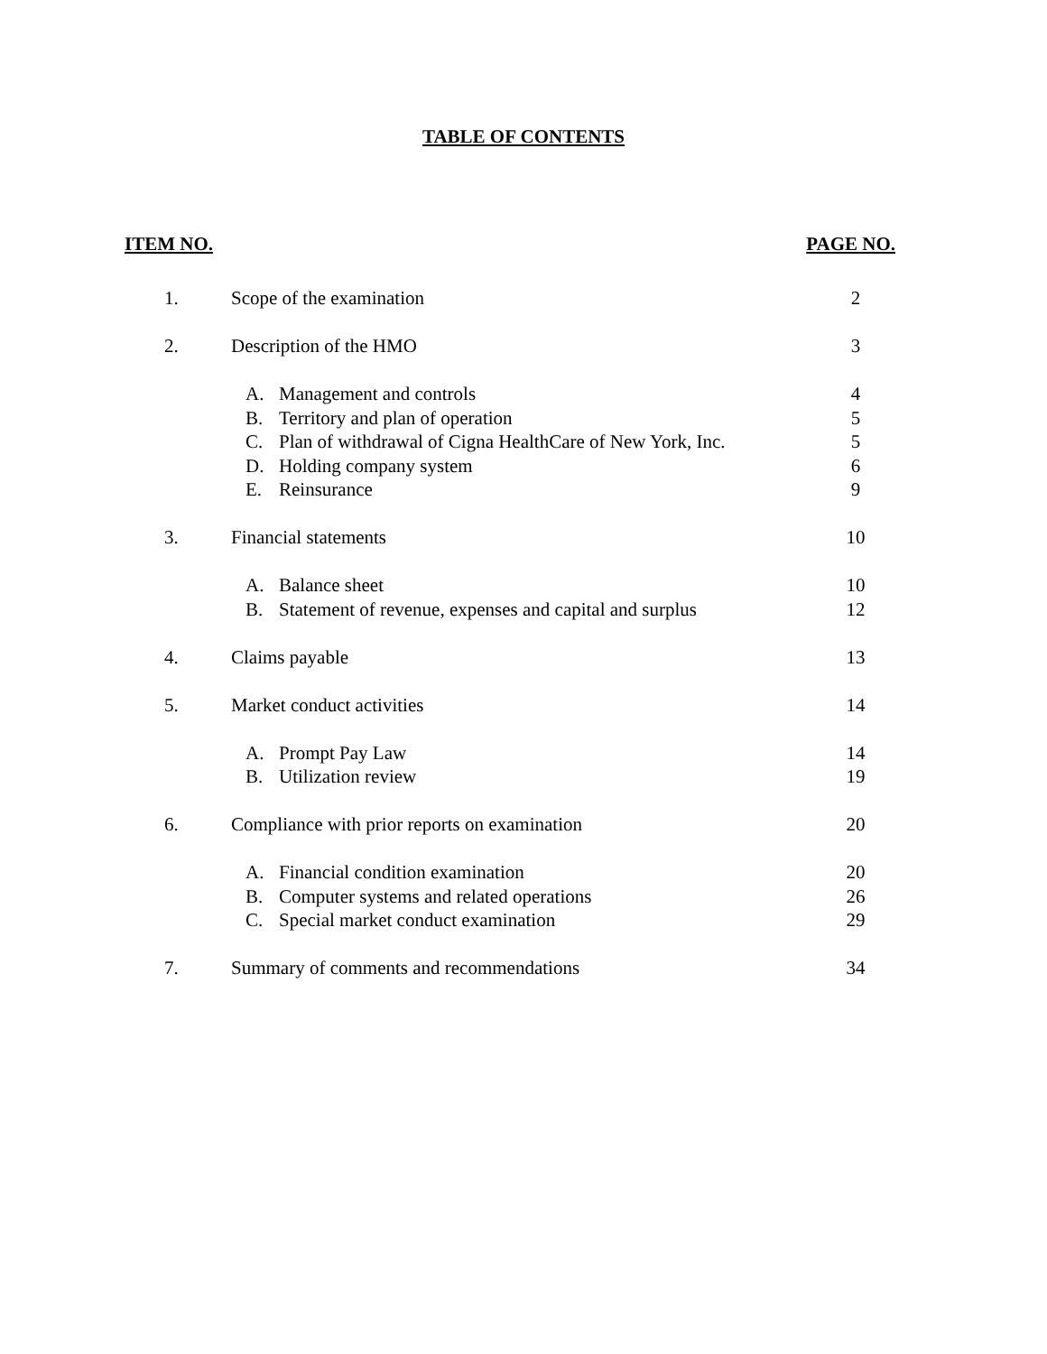TABLE OF CONTENTS
ITEM NO. PAGE NO.
| 1. | Scope of the examination | 2 |
| 2. | Description of the HMO | 3 |
| | A. Management and controls | 4 |
| | B. Territory and plan of operation | 5 |
| | C. Plan of withdrawal of Cigna HealthCare of New York, Inc. | 5 |
| | D. Holding company system | 6 |
| | E. Reinsurance | 9 |
| 3. | Financial statements | 10 |
| | A. Balance sheet | 10 |
| | B. Statement of revenue, expenses and capital and surplus | 12 |
| 4. | Claims payable | 13 |
| 5. | Market conduct activities | 14 |
| | A. Prompt Pay Law | 14 |
| | B. Utilization review | 19 |
| 6. | Compliance with prior reports on examination | 20 |
| | A. Financial condition examination | 20 |
| | B. Computer systems and related operations | 26 |
| | C. Special market conduct examination | 29 |
| 7. | Summary of comments and recommendations | 34 |